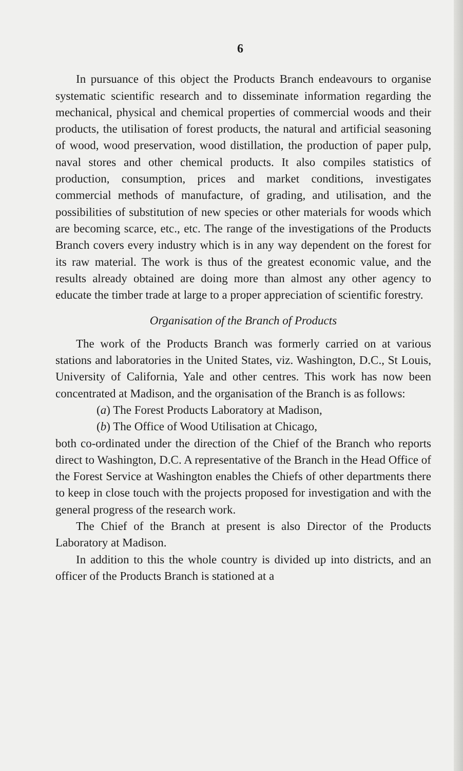6
In pursuance of this object the Products Branch endeavours to organise systematic scientific research and to disseminate information regarding the mechanical, physical and chemical properties of commercial woods and their products, the utilisation of forest products, the natural and artificial seasoning of wood, wood preservation, wood distillation, the production of paper pulp, naval stores and other chemical products. It also compiles statistics of production, consumption, prices and market conditions, investigates commercial methods of manufacture, of grading, and utilisation, and the possibilities of substitution of new species or other materials for woods which are becoming scarce, etc., etc. The range of the investigations of the Products Branch covers every industry which is in any way dependent on the forest for its raw material. The work is thus of the greatest economic value, and the results already obtained are doing more than almost any other agency to educate the timber trade at large to a proper appreciation of scientific forestry.
Organisation of the Branch of Products
The work of the Products Branch was formerly carried on at various stations and laboratories in the United States, viz. Washington, D.C., St Louis, University of California, Yale and other centres. This work has now been concentrated at Madison, and the organisation of the Branch is as follows:
(a) The Forest Products Laboratory at Madison,
(b) The Office of Wood Utilisation at Chicago,
both co-ordinated under the direction of the Chief of the Branch who reports direct to Washington, D.C. A representative of the Branch in the Head Office of the Forest Service at Washington enables the Chiefs of other departments there to keep in close touch with the projects proposed for investigation and with the general progress of the research work.
The Chief of the Branch at present is also Director of the Products Laboratory at Madison.
In addition to this the whole country is divided up into districts, and an officer of the Products Branch is stationed at a